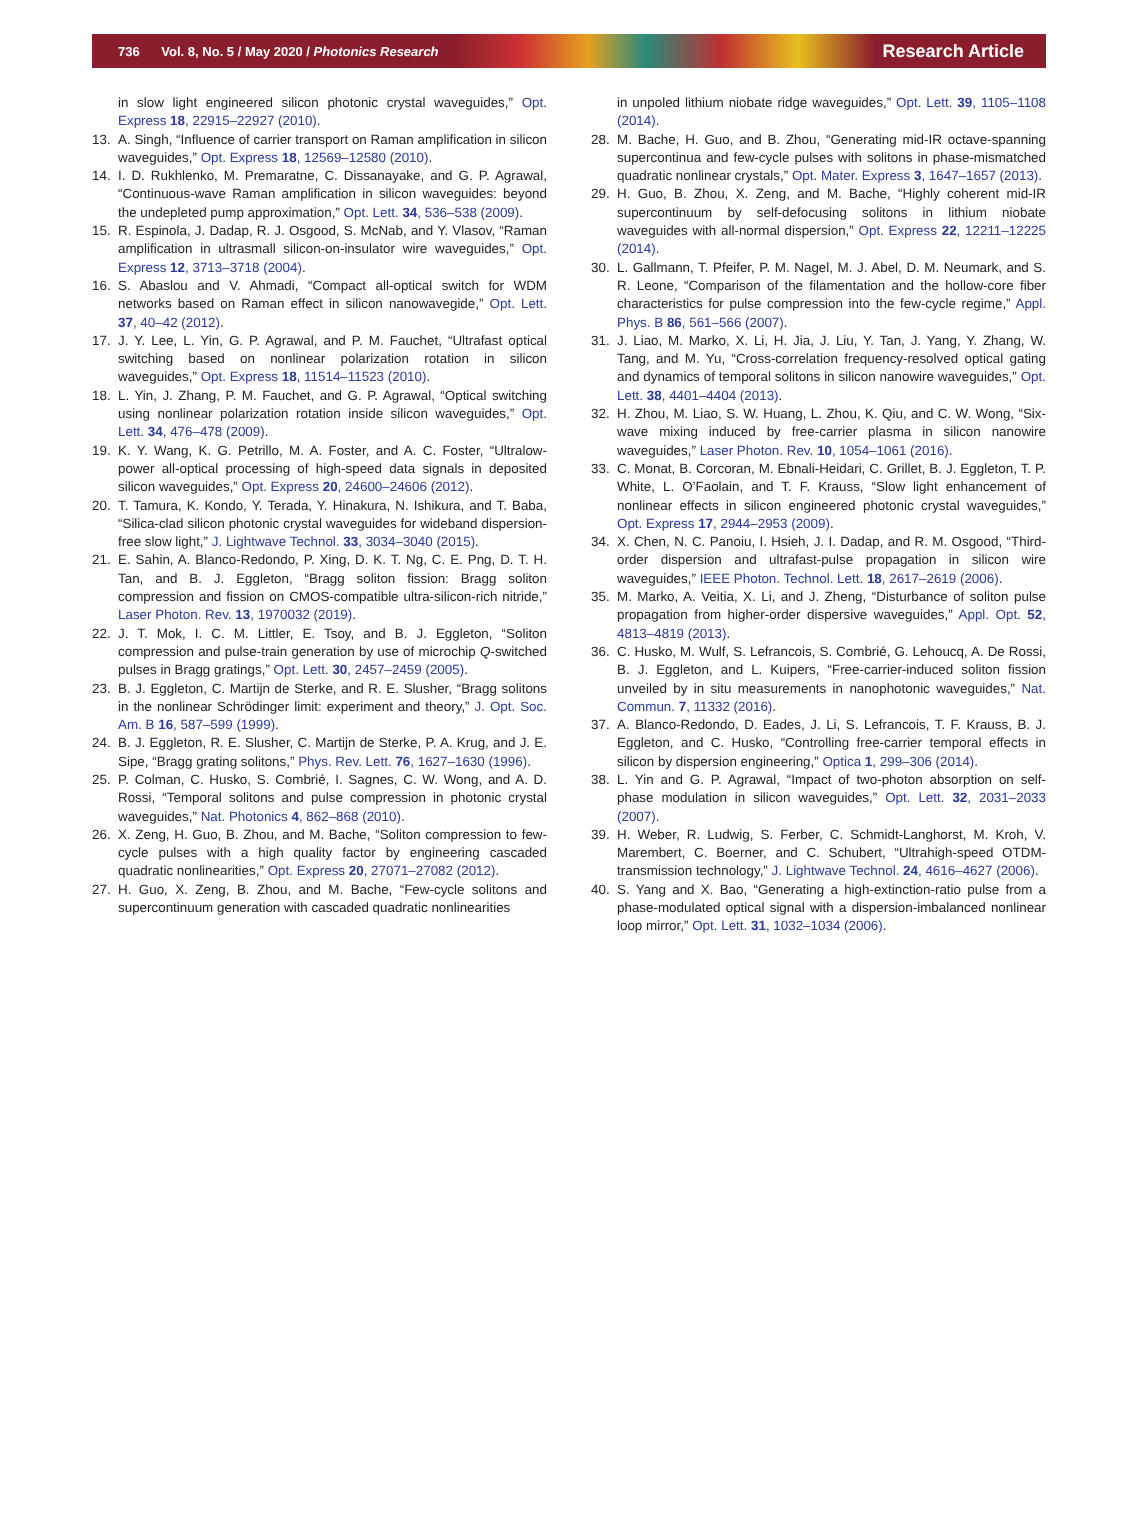736 Vol. 8, No. 5 / May 2020 / Photonics Research Research Article
in slow light engineered silicon photonic crystal waveguides,” Opt. Express 18, 22915–22927 (2010).
13. A. Singh, “Influence of carrier transport on Raman amplification in silicon waveguides,” Opt. Express 18, 12569–12580 (2010).
14. I. D. Rukhlenko, M. Premaratne, C. Dissanayake, and G. P. Agrawal, “Continuous-wave Raman amplification in silicon waveguides: beyond the undepleted pump approximation,” Opt. Lett. 34, 536–538 (2009).
15. R. Espinola, J. Dadap, R. J. Osgood, S. McNab, and Y. Vlasov, “Raman amplification in ultrasmall silicon-on-insulator wire waveguides,” Opt. Express 12, 3713–3718 (2004).
16. S. Abaslou and V. Ahmadi, “Compact all-optical switch for WDM networks based on Raman effect in silicon nanowavegide,” Opt. Lett. 37, 40–42 (2012).
17. J. Y. Lee, L. Yin, G. P. Agrawal, and P. M. Fauchet, “Ultrafast optical switching based on nonlinear polarization rotation in silicon waveguides,” Opt. Express 18, 11514–11523 (2010).
18. L. Yin, J. Zhang, P. M. Fauchet, and G. P. Agrawal, “Optical switching using nonlinear polarization rotation inside silicon waveguides,” Opt. Lett. 34, 476–478 (2009).
19. K. Y. Wang, K. G. Petrillo, M. A. Foster, and A. C. Foster, “Ultralow-power all-optical processing of high-speed data signals in deposited silicon waveguides,” Opt. Express 20, 24600–24606 (2012).
20. T. Tamura, K. Kondo, Y. Terada, Y. Hinakura, N. Ishikura, and T. Baba, “Silica-clad silicon photonic crystal waveguides for wideband dispersion-free slow light,” J. Lightwave Technol. 33, 3034–3040 (2015).
21. E. Sahin, A. Blanco-Redondo, P. Xing, D. K. T. Ng, C. E. Png, D. T. H. Tan, and B. J. Eggleton, “Bragg soliton fission: Bragg soliton compression and fission on CMOS-compatible ultra-silicon-rich nitride,” Laser Photon. Rev. 13, 1970032 (2019).
22. J. T. Mok, I. C. M. Littler, E. Tsoy, and B. J. Eggleton, “Soliton compression and pulse-train generation by use of microchip Q-switched pulses in Bragg gratings,” Opt. Lett. 30, 2457–2459 (2005).
23. B. J. Eggleton, C. Martijn de Sterke, and R. E. Slusher, “Bragg solitons in the nonlinear Schrödinger limit: experiment and theory,” J. Opt. Soc. Am. B 16, 587–599 (1999).
24. B. J. Eggleton, R. E. Slusher, C. Martijn de Sterke, P. A. Krug, and J. E. Sipe, “Bragg grating solitons,” Phys. Rev. Lett. 76, 1627–1630 (1996).
25. P. Colman, C. Husko, S. Combrié, I. Sagnes, C. W. Wong, and A. D. Rossi, “Temporal solitons and pulse compression in photonic crystal waveguides,” Nat. Photonics 4, 862–868 (2010).
26. X. Zeng, H. Guo, B. Zhou, and M. Bache, “Soliton compression to few-cycle pulses with a high quality factor by engineering cascaded quadratic nonlinearities,” Opt. Express 20, 27071–27082 (2012).
27. H. Guo, X. Zeng, B. Zhou, and M. Bache, “Few-cycle solitons and supercontinuum generation with cascaded quadratic nonlinearities
in unpoled lithium niobate ridge waveguides,” Opt. Lett. 39, 1105–1108 (2014).
28. M. Bache, H. Guo, and B. Zhou, “Generating mid-IR octave-spanning supercontinua and few-cycle pulses with solitons in phase-mismatched quadratic nonlinear crystals,” Opt. Mater. Express 3, 1647–1657 (2013).
29. H. Guo, B. Zhou, X. Zeng, and M. Bache, “Highly coherent mid-IR supercontinuum by self-defocusing solitons in lithium niobate waveguides with all-normal dispersion,” Opt. Express 22, 12211–12225 (2014).
30. L. Gallmann, T. Pfeifer, P. M. Nagel, M. J. Abel, D. M. Neumark, and S. R. Leone, “Comparison of the filamentation and the hollow-core fiber characteristics for pulse compression into the few-cycle regime,” Appl. Phys. B 86, 561–566 (2007).
31. J. Liao, M. Marko, X. Li, H. Jia, J. Liu, Y. Tan, J. Yang, Y. Zhang, W. Tang, and M. Yu, “Cross-correlation frequency-resolved optical gating and dynamics of temporal solitons in silicon nanowire waveguides,” Opt. Lett. 38, 4401–4404 (2013).
32. H. Zhou, M. Liao, S. W. Huang, L. Zhou, K. Qiu, and C. W. Wong, “Six-wave mixing induced by free-carrier plasma in silicon nanowire waveguides,” Laser Photon. Rev. 10, 1054–1061 (2016).
33. C. Monat, B. Corcoran, M. Ebnali-Heidari, C. Grillet, B. J. Eggleton, T. P. White, L. O’Faolain, and T. F. Krauss, “Slow light enhancement of nonlinear effects in silicon engineered photonic crystal waveguides,” Opt. Express 17, 2944–2953 (2009).
34. X. Chen, N. C. Panoiu, I. Hsieh, J. I. Dadap, and R. M. Osgood, “Third-order dispersion and ultrafast-pulse propagation in silicon wire waveguides,” IEEE Photon. Technol. Lett. 18, 2617–2619 (2006).
35. M. Marko, A. Veitia, X. Li, and J. Zheng, “Disturbance of soliton pulse propagation from higher-order dispersive waveguides,” Appl. Opt. 52, 4813–4819 (2013).
36. C. Husko, M. Wulf, S. Lefrancois, S. Combrié, G. Lehoucq, A. De Rossi, B. J. Eggleton, and L. Kuipers, “Free-carrier-induced soliton fission unveiled by in situ measurements in nanophotonic waveguides,” Nat. Commun. 7, 11332 (2016).
37. A. Blanco-Redondo, D. Eades, J. Li, S. Lefrancois, T. F. Krauss, B. J. Eggleton, and C. Husko, “Controlling free-carrier temporal effects in silicon by dispersion engineering,” Optica 1, 299–306 (2014).
38. L. Yin and G. P. Agrawal, “Impact of two-photon absorption on self-phase modulation in silicon waveguides,” Opt. Lett. 32, 2031–2033 (2007).
39. H. Weber, R. Ludwig, S. Ferber, C. Schmidt-Langhorst, M. Kroh, V. Marembert, C. Boerner, and C. Schubert, “Ultrahigh-speed OTDM-transmission technology,” J. Lightwave Technol. 24, 4616–4627 (2006).
40. S. Yang and X. Bao, “Generating a high-extinction-ratio pulse from a phase-modulated optical signal with a dispersion-imbalanced nonlinear loop mirror,” Opt. Lett. 31, 1032–1034 (2006).